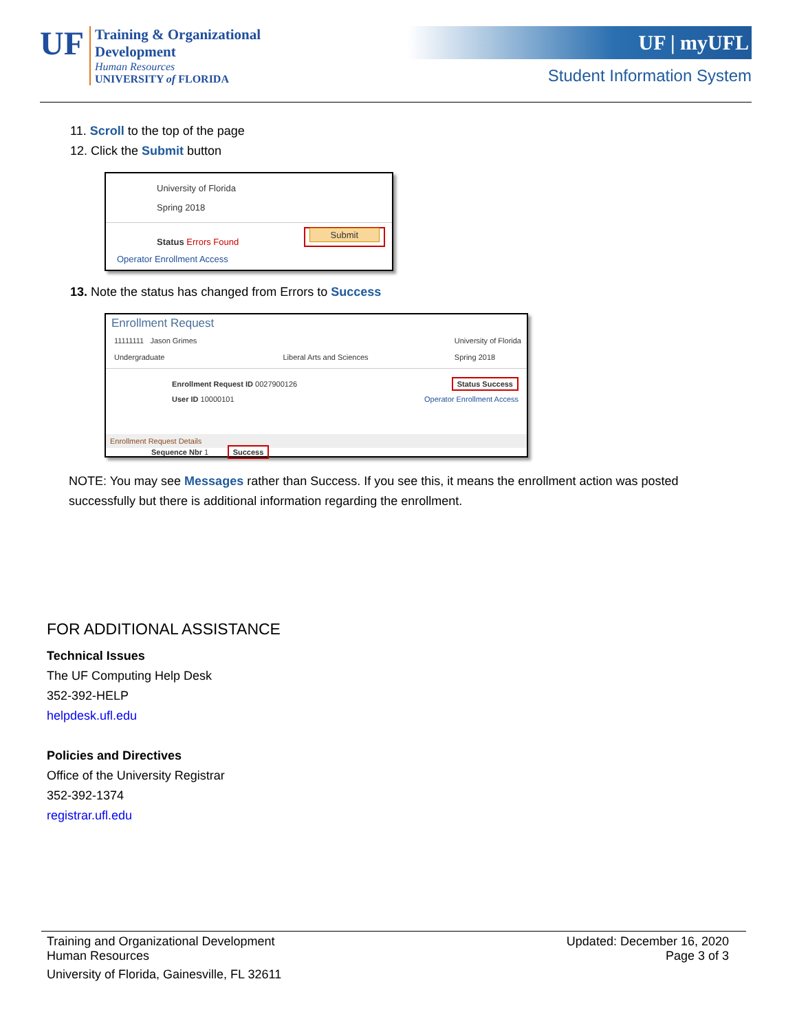UF
Training & Organizational
Development
Human Resources
UNIVERSITY of FLORIDA
UF | myUFL
Student Information System
11. Scroll to the top of the page
12. Click the Submit button
University of Florida
Spring 2018
Status Errors Found Submit
Operator Enrollment Access
13. Note the status has changed from Errors to Success
Enrollment Request
11111111 Jason Grimes
Undergraduate
Liberal Arts and Sciences University of Florida
Spring 2018
Enrollment Request ID 0027900126
User ID 10000101 Status Success
Operator Enrollment Access
Enrollment Request Details
Sequence Nbr 1 Success
NOTE: You may see Messages rather than Success. If you see this, it means the enrollment action was posted successfully but there is additional information regarding the enrollment.
FOR ADDITIONAL ASSISTANCE
Technical Issues
The UF Computing Help Desk
352-392-HELP
helpdesk.ufl.edu
Policies and Directives
Office of the University Registrar
352-392-1374
registrar.ufl.edu
Training and Organizational Development
Human Resources Updated: December 16, 2020
Page 3 of 3
University of Florida, Gainesville, FL 32611